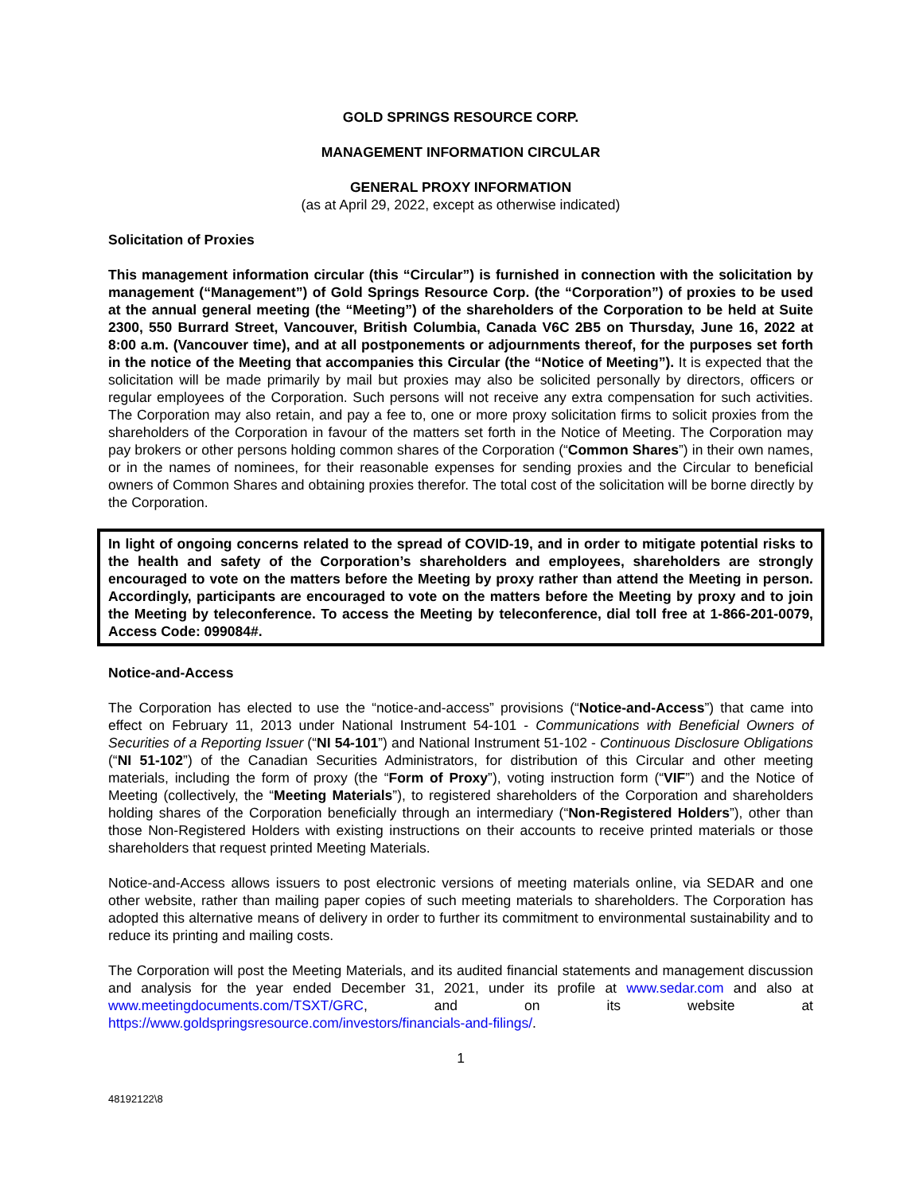GOLD SPRINGS RESOURCE CORP.
MANAGEMENT INFORMATION CIRCULAR
GENERAL PROXY INFORMATION
(as at April 29, 2022, except as otherwise indicated)
Solicitation of Proxies
This management information circular (this “Circular”) is furnished in connection with the solicitation by management (“Management”) of Gold Springs Resource Corp. (the “Corporation”) of proxies to be used at the annual general meeting (the “Meeting”) of the shareholders of the Corporation to be held at Suite 2300, 550 Burrard Street, Vancouver, British Columbia, Canada V6C 2B5 on Thursday, June 16, 2022 at 8:00 a.m. (Vancouver time), and at all postponements or adjournments thereof, for the purposes set forth in the notice of the Meeting that accompanies this Circular (the “Notice of Meeting”). It is expected that the solicitation will be made primarily by mail but proxies may also be solicited personally by directors, officers or regular employees of the Corporation. Such persons will not receive any extra compensation for such activities. The Corporation may also retain, and pay a fee to, one or more proxy solicitation firms to solicit proxies from the shareholders of the Corporation in favour of the matters set forth in the Notice of Meeting. The Corporation may pay brokers or other persons holding common shares of the Corporation (“Common Shares”) in their own names, or in the names of nominees, for their reasonable expenses for sending proxies and the Circular to beneficial owners of Common Shares and obtaining proxies therefor. The total cost of the solicitation will be borne directly by the Corporation.
In light of ongoing concerns related to the spread of COVID-19, and in order to mitigate potential risks to the health and safety of the Corporation’s shareholders and employees, shareholders are strongly encouraged to vote on the matters before the Meeting by proxy rather than attend the Meeting in person. Accordingly, participants are encouraged to vote on the matters before the Meeting by proxy and to join the Meeting by teleconference. To access the Meeting by teleconference, dial toll free at 1-866-201-0079, Access Code: 099084#.
Notice-and-Access
The Corporation has elected to use the “notice-and-access” provisions (“Notice-and-Access”) that came into effect on February 11, 2013 under National Instrument 54-101 - Communications with Beneficial Owners of Securities of a Reporting Issuer (“NI 54-101”) and National Instrument 51-102 - Continuous Disclosure Obligations (“NI 51-102”) of the Canadian Securities Administrators, for distribution of this Circular and other meeting materials, including the form of proxy (the “Form of Proxy”), voting instruction form (“VIF”) and the Notice of Meeting (collectively, the “Meeting Materials”), to registered shareholders of the Corporation and shareholders holding shares of the Corporation beneficially through an intermediary (“Non-Registered Holders”), other than those Non-Registered Holders with existing instructions on their accounts to receive printed materials or those shareholders that request printed Meeting Materials.
Notice-and-Access allows issuers to post electronic versions of meeting materials online, via SEDAR and one other website, rather than mailing paper copies of such meeting materials to shareholders. The Corporation has adopted this alternative means of delivery in order to further its commitment to environmental sustainability and to reduce its printing and mailing costs.
The Corporation will post the Meeting Materials, and its audited financial statements and management discussion and analysis for the year ended December 31, 2021, under its profile at www.sedar.com and also at www.meetingdocuments.com/TSXT/GRC, and on its website at https://www.goldspringsresource.com/investors/financials-and-filings/.
1
48192122\8